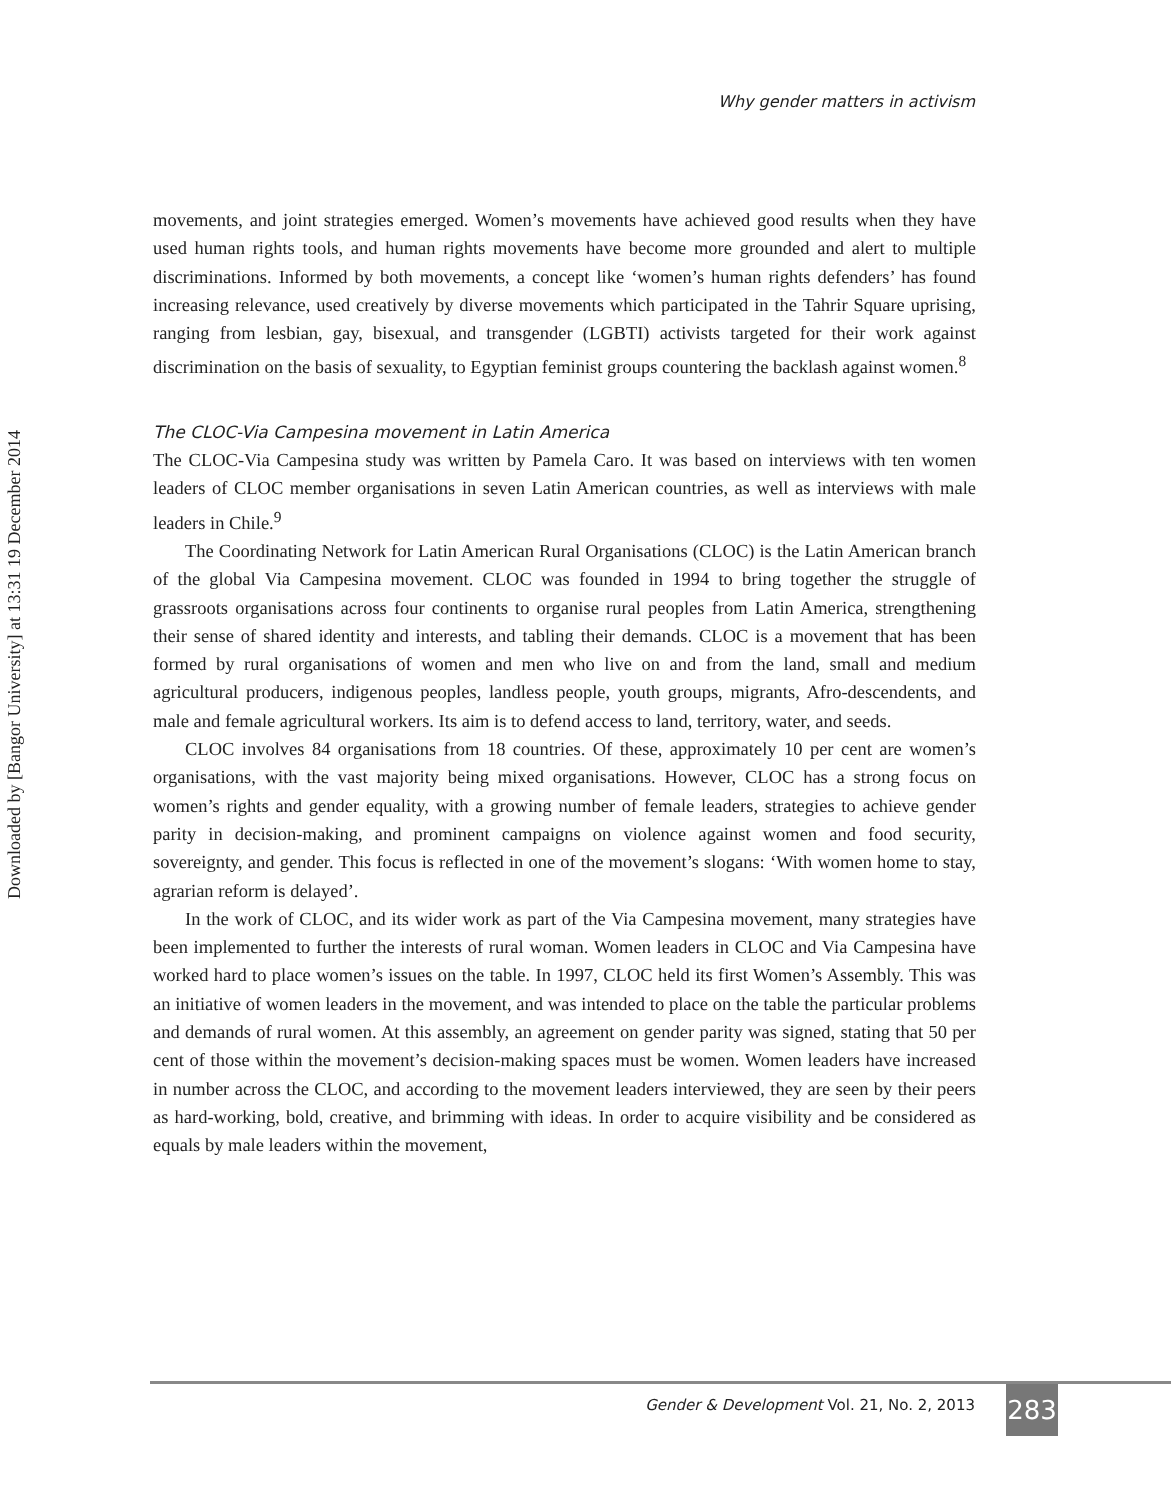Downloaded by [Bangor University] at 13:31 19 December 2014
Why gender matters in activism
movements, and joint strategies emerged. Women’s movements have achieved good results when they have used human rights tools, and human rights movements have become more grounded and alert to multiple discriminations. Informed by both movements, a concept like ‘women’s human rights defenders’ has found increasing relevance, used creatively by diverse movements which participated in the Tahrir Square uprising, ranging from lesbian, gay, bisexual, and transgender (LGBTI) activists targeted for their work against discrimination on the basis of sexuality, to Egyptian feminist groups countering the backlash against women.<sup>8</sup>
The CLOC-Via Campesina movement in Latin America
The CLOC-Via Campesina study was written by Pamela Caro. It was based on interviews with ten women leaders of CLOC member organisations in seven Latin American countries, as well as interviews with male leaders in Chile.<sup>9</sup>
The Coordinating Network for Latin American Rural Organisations (CLOC) is the Latin American branch of the global Via Campesina movement. CLOC was founded in 1994 to bring together the struggle of grassroots organisations across four continents to organise rural peoples from Latin America, strengthening their sense of shared identity and interests, and tabling their demands. CLOC is a movement that has been formed by rural organisations of women and men who live on and from the land, small and medium agricultural producers, indigenous peoples, landless people, youth groups, migrants, Afro-descendents, and male and female agricultural workers. Its aim is to defend access to land, territory, water, and seeds.
CLOC involves 84 organisations from 18 countries. Of these, approximately 10 per cent are women’s organisations, with the vast majority being mixed organisations. However, CLOC has a strong focus on women’s rights and gender equality, with a growing number of female leaders, strategies to achieve gender parity in decision-making, and prominent campaigns on violence against women and food security, sovereignty, and gender. This focus is reflected in one of the movement’s slogans: ‘With women home to stay, agrarian reform is delayed’.
In the work of CLOC, and its wider work as part of the Via Campesina movement, many strategies have been implemented to further the interests of rural woman. Women leaders in CLOC and Via Campesina have worked hard to place women’s issues on the table. In 1997, CLOC held its first Women’s Assembly. This was an initiative of women leaders in the movement, and was intended to place on the table the particular problems and demands of rural women. At this assembly, an agreement on gender parity was signed, stating that 50 per cent of those within the movement’s decision-making spaces must be women. Women leaders have increased in number across the CLOC, and according to the movement leaders interviewed, they are seen by their peers as hard-working, bold, creative, and brimming with ideas. In order to acquire visibility and be considered as equals by male leaders within the movement,
Gender & Development Vol. 21, No. 2, 2013
283